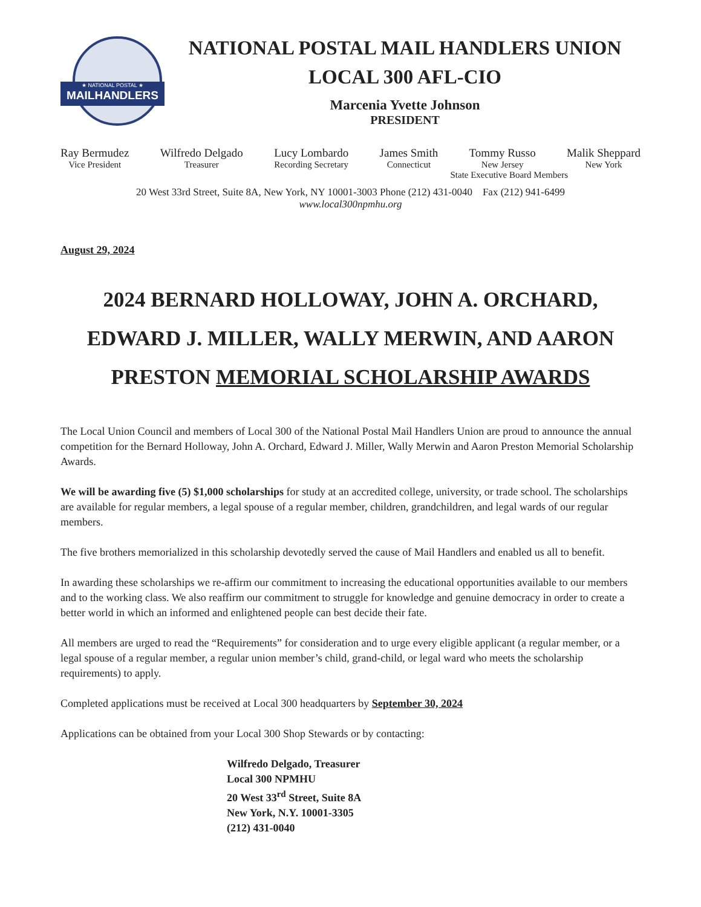★ NATIONAL POSTAL ★
MAILHANDLERS
NATIONAL POSTAL MAIL HANDLERS UNION
LOCAL 300 AFL-CIO
Marcenia Yvette Johnson
PRESIDENT
Ray Bermudez
Vice President
Wilfredo Delgado
Treasurer
Lucy Lombardo
Recording Secretary
James Smith
Connecticut
Tommy Russo
New Jersey
Malik Sheppard
New York
State Executive Board Members
20 West 33rd Street, Suite 8A, New York, NY 10001-3003 Phone (212) 431-0040 Fax (212) 941-6499
www.local300npmhu.org
August 29, 2024
2024 BERNARD HOLLOWAY, JOHN A. ORCHARD,
EDWARD J. MILLER, WALLY MERWIN, AND AARON
PRESTON MEMORIAL SCHOLARSHIP AWARDS
The Local Union Council and members of Local 300 of the National Postal Mail Handlers Union are proud to announce the annual competition for the Bernard Holloway, John A. Orchard, Edward J. Miller, Wally Merwin and Aaron Preston Memorial Scholarship Awards.
We will be awarding five (5) $1,000 scholarships for study at an accredited college, university, or trade school. The scholarships are available for regular members, a legal spouse of a regular member, children, grandchildren, and legal wards of our regular members.
The five brothers memorialized in this scholarship devotedly served the cause of Mail Handlers and enabled us all to benefit.
In awarding these scholarships we re-affirm our commitment to increasing the educational opportunities available to our members and to the working class. We also reaffirm our commitment to struggle for knowledge and genuine democracy in order to create a better world in which an informed and enlightened people can best decide their fate.
All members are urged to read the “Requirements” for consideration and to urge every eligible applicant (a regular member, or a legal spouse of a regular member, a regular union member’s child, grand-child, or legal ward who meets the scholarship requirements) to apply.
Completed applications must be received at Local 300 headquarters by September 30, 2024
Applications can be obtained from your Local 300 Shop Stewards or by contacting:
Wilfredo Delgado, Treasurer
Local 300 NPMHU
20 West 33<sup>rd</sup> Street, Suite 8A
New York, N.Y. 10001-3305
(212) 431-0040